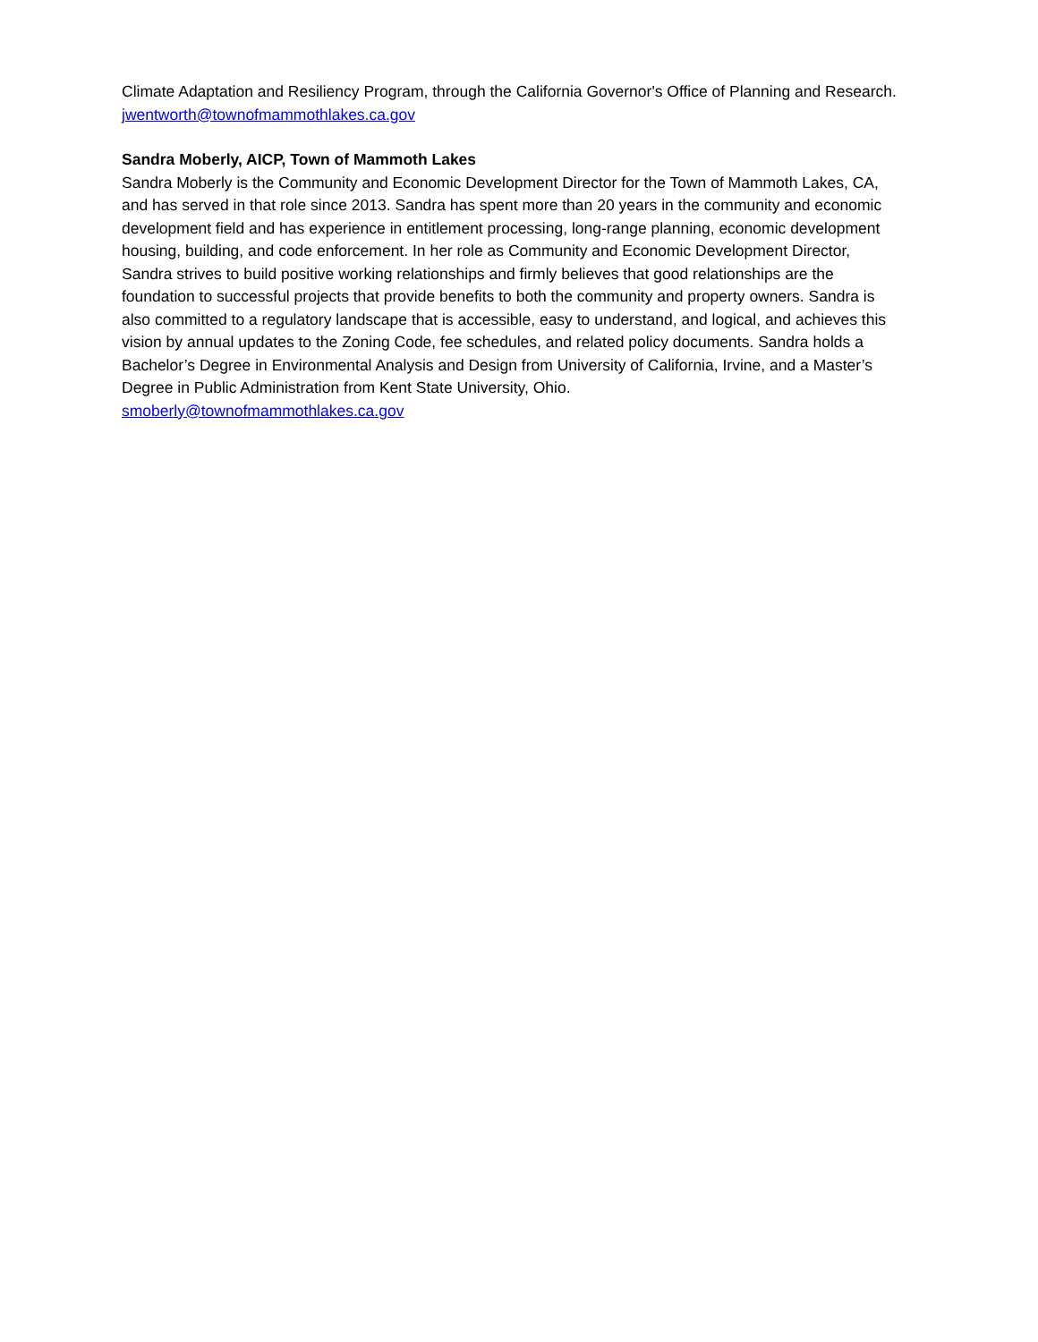Climate Adaptation and Resiliency Program, through the California Governor's Office of Planning and Research.
jwentworth@townofmammothlakes.ca.gov
Sandra Moberly, AICP, Town of Mammoth Lakes
Sandra Moberly is the Community and Economic Development Director for the Town of Mammoth Lakes, CA, and has served in that role since 2013. Sandra has spent more than 20 years in the community and economic development field and has experience in entitlement processing, long-range planning, economic development housing, building, and code enforcement. In her role as Community and Economic Development Director, Sandra strives to build positive working relationships and firmly believes that good relationships are the foundation to successful projects that provide benefits to both the community and property owners. Sandra is also committed to a regulatory landscape that is accessible, easy to understand, and logical, and achieves this vision by annual updates to the Zoning Code, fee schedules, and related policy documents. Sandra holds a Bachelor’s Degree in Environmental Analysis and Design from University of California, Irvine, and a Master’s Degree in Public Administration from Kent State University, Ohio.
smoberly@townofmammothlakes.ca.gov